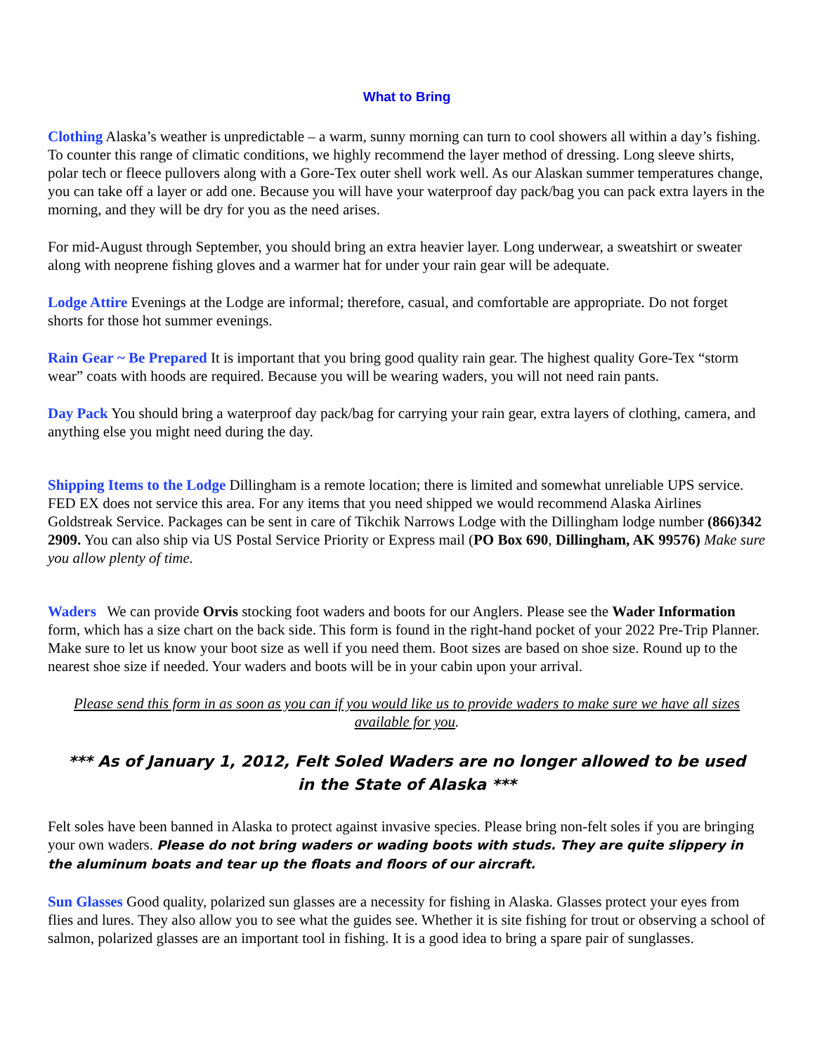What to Bring
Clothing Alaska’s weather is unpredictable – a warm, sunny morning can turn to cool showers all within a day’s fishing. To counter this range of climatic conditions, we highly recommend the layer method of dressing. Long sleeve shirts, polar tech or fleece pullovers along with a Gore-Tex outer shell work well. As our Alaskan summer temperatures change, you can take off a layer or add one. Because you will have your waterproof day pack/bag you can pack extra layers in the morning, and they will be dry for you as the need arises.
For mid-August through September, you should bring an extra heavier layer. Long underwear, a sweatshirt or sweater along with neoprene fishing gloves and a warmer hat for under your rain gear will be adequate.
Lodge Attire Evenings at the Lodge are informal; therefore, casual, and comfortable are appropriate. Do not forget shorts for those hot summer evenings.
Rain Gear ~ Be Prepared It is important that you bring good quality rain gear. The highest quality Gore-Tex “storm wear” coats with hoods are required. Because you will be wearing waders, you will not need rain pants.
Day Pack You should bring a waterproof day pack/bag for carrying your rain gear, extra layers of clothing, camera, and anything else you might need during the day.
Shipping Items to the Lodge Dillingham is a remote location; there is limited and somewhat unreliable UPS service. FED EX does not service this area. For any items that you need shipped we would recommend Alaska Airlines Goldstreak Service. Packages can be sent in care of Tikchik Narrows Lodge with the Dillingham lodge number (866)342 2909. You can also ship via US Postal Service Priority or Express mail (PO Box 690, Dillingham, AK 99576) Make sure you allow plenty of time.
Waders We can provide Orvis stocking foot waders and boots for our Anglers. Please see the Wader Information form, which has a size chart on the back side. This form is found in the right-hand pocket of your 2022 Pre-Trip Planner. Make sure to let us know your boot size as well if you need them. Boot sizes are based on shoe size. Round up to the nearest shoe size if needed. Your waders and boots will be in your cabin upon your arrival.
Please send this form in as soon as you can if you would like us to provide waders to make sure we have all sizes available for you.
*** As of January 1, 2012, Felt Soled Waders are no longer allowed to be used
in the State of Alaska ***
Felt soles have been banned in Alaska to protect against invasive species. Please bring non-felt soles if you are bringing your own waders. Please do not bring waders or wading boots with studs. They are quite slippery in the aluminum boats and tear up the floats and floors of our aircraft.
Sun Glasses Good quality, polarized sun glasses are a necessity for fishing in Alaska. Glasses protect your eyes from flies and lures. They also allow you to see what the guides see. Whether it is site fishing for trout or observing a school of salmon, polarized glasses are an important tool in fishing. It is a good idea to bring a spare pair of sunglasses.